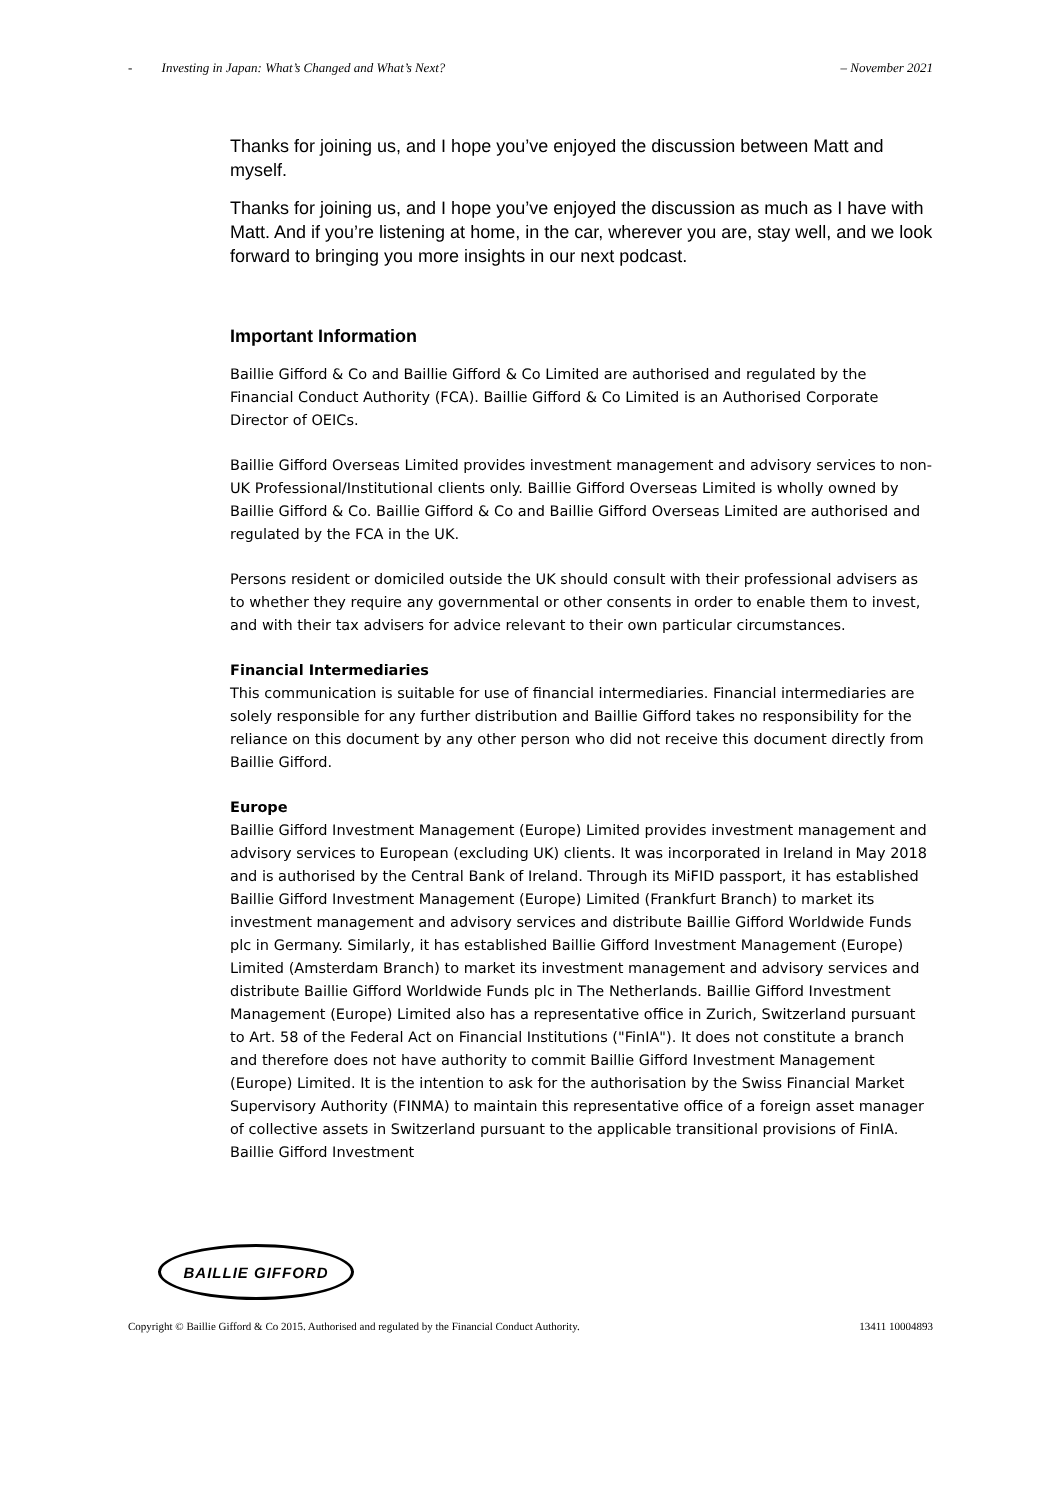- Investing in Japan: What’s Changed and What’s Next? – November 2021
Thanks for joining us, and I hope you’ve enjoyed the discussion between Matt and myself.
Thanks for joining us, and I hope you’ve enjoyed the discussion as much as I have with Matt. And if you’re listening at home, in the car, wherever you are, stay well, and we look forward to bringing you more insights in our next podcast.
Important Information
Baillie Gifford & Co and Baillie Gifford & Co Limited are authorised and regulated by the Financial Conduct Authority (FCA). Baillie Gifford & Co Limited is an Authorised Corporate Director of OEICs.
Baillie Gifford Overseas Limited provides investment management and advisory services to non-UK Professional/Institutional clients only. Baillie Gifford Overseas Limited is wholly owned by Baillie Gifford & Co. Baillie Gifford & Co and Baillie Gifford Overseas Limited are authorised and regulated by the FCA in the UK.
Persons resident or domiciled outside the UK should consult with their professional advisers as to whether they require any governmental or other consents in order to enable them to invest, and with their tax advisers for advice relevant to their own particular circumstances.
Financial Intermediaries
This communication is suitable for use of financial intermediaries. Financial intermediaries are solely responsible for any further distribution and Baillie Gifford takes no responsibility for the reliance on this document by any other person who did not receive this document directly from Baillie Gifford.
Europe
Baillie Gifford Investment Management (Europe) Limited provides investment management and advisory services to European (excluding UK) clients. It was incorporated in Ireland in May 2018 and is authorised by the Central Bank of Ireland. Through its MiFID passport, it has established Baillie Gifford Investment Management (Europe) Limited (Frankfurt Branch) to market its investment management and advisory services and distribute Baillie Gifford Worldwide Funds plc in Germany. Similarly, it has established Baillie Gifford Investment Management (Europe) Limited (Amsterdam Branch) to market its investment management and advisory services and distribute Baillie Gifford Worldwide Funds plc in The Netherlands. Baillie Gifford Investment Management (Europe) Limited also has a representative office in Zurich, Switzerland pursuant to Art. 58 of the Federal Act on Financial Institutions ("FinIA"). It does not constitute a branch and therefore does not have authority to commit Baillie Gifford Investment Management (Europe) Limited. It is the intention to ask for the authorisation by the Swiss Financial Market Supervisory Authority (FINMA) to maintain this representative office of a foreign asset manager of collective assets in Switzerland pursuant to the applicable transitional provisions of FinIA. Baillie Gifford Investment
BAILLIE GIFFORD
Copyright © Baillie Gifford & Co 2015. Authorised and regulated by the Financial Conduct Authority. 13411 10004893